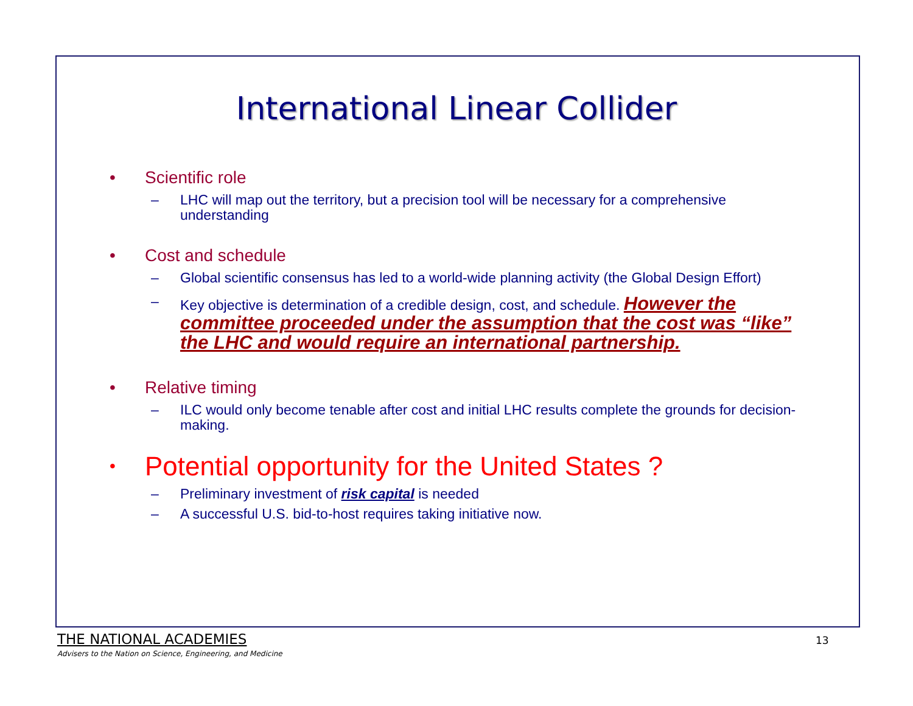International Linear Collider
• Scientific role
– LHC will map out the territory, but a precision tool will be necessary for a comprehensive understanding
• Cost and schedule
– Global scientific consensus has led to a world-wide planning activity (the Global Design Effort)
– Key objective is determination of a credible design, cost, and schedule. However the committee proceeded under the assumption that the cost was “like” the LHC and would require an international partnership.
• Relative timing
– ILC would only become tenable after cost and initial LHC results complete the grounds for decision-making.
• Potential opportunity for the United States ?
– Preliminary investment of risk capital is needed
– A successful U.S. bid-to-host requires taking initiative now.
THE NATIONAL ACADEMIES
Advisers to the Nation on Science, Engineering, and Medicine
13